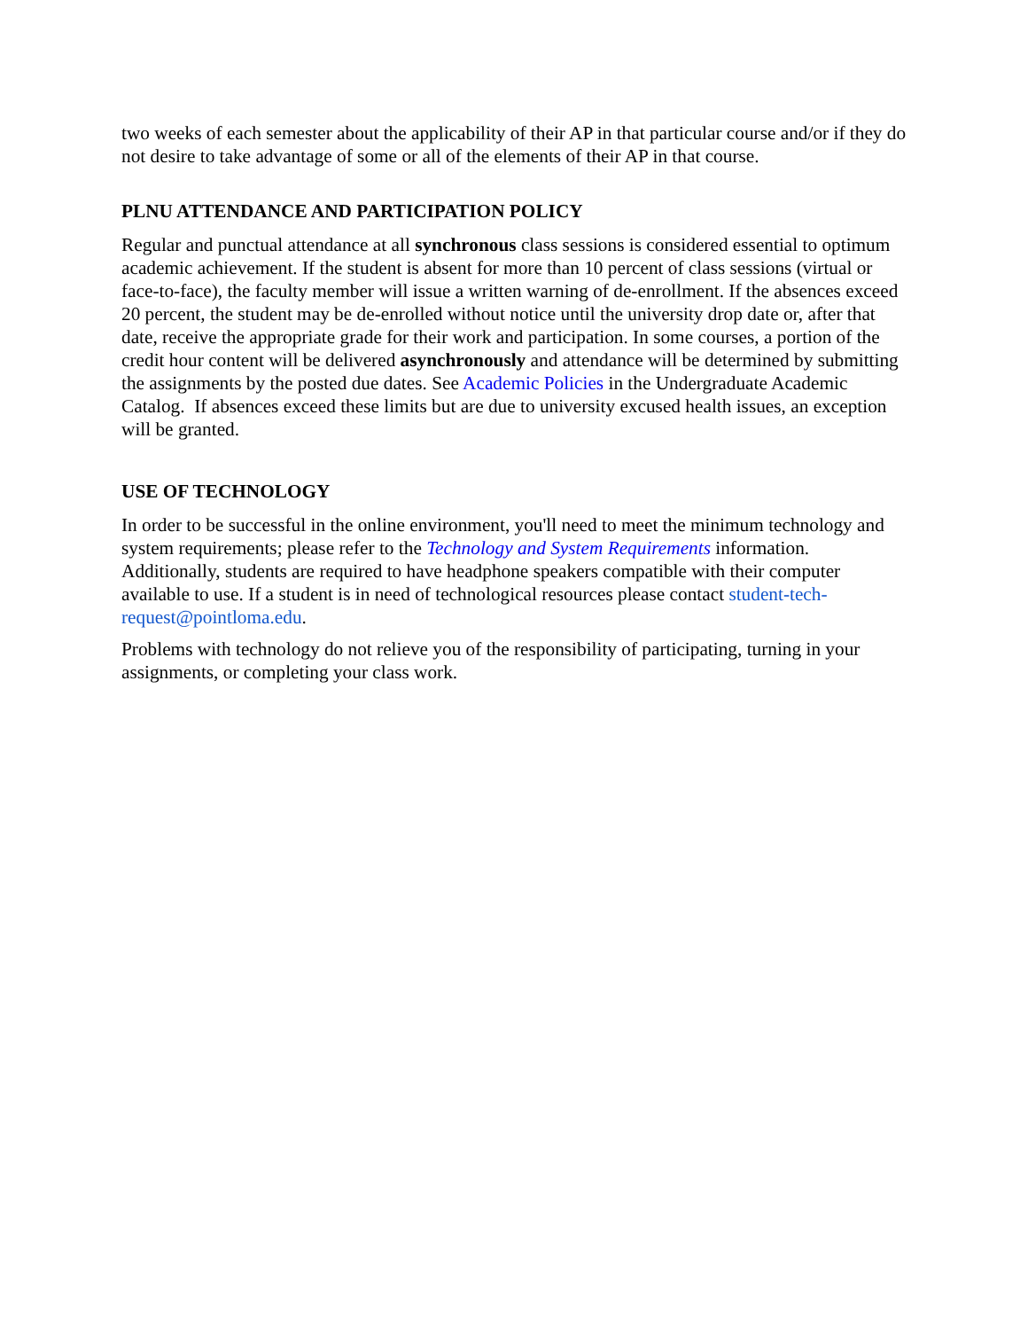two weeks of each semester about the applicability of their AP in that particular course and/or if they do not desire to take advantage of some or all of the elements of their AP in that course.
PLNU ATTENDANCE AND PARTICIPATION POLICY
Regular and punctual attendance at all synchronous class sessions is considered essential to optimum academic achievement. If the student is absent for more than 10 percent of class sessions (virtual or face-to-face), the faculty member will issue a written warning of de-enrollment. If the absences exceed 20 percent, the student may be de-enrolled without notice until the university drop date or, after that date, receive the appropriate grade for their work and participation. In some courses, a portion of the credit hour content will be delivered asynchronously and attendance will be determined by submitting the assignments by the posted due dates. See Academic Policies in the Undergraduate Academic Catalog. If absences exceed these limits but are due to university excused health issues, an exception will be granted.
USE OF TECHNOLOGY
In order to be successful in the online environment, you'll need to meet the minimum technology and system requirements; please refer to the Technology and System Requirements information. Additionally, students are required to have headphone speakers compatible with their computer available to use. If a student is in need of technological resources please contact student-tech-request@pointloma.edu.
Problems with technology do not relieve you of the responsibility of participating, turning in your assignments, or completing your class work.